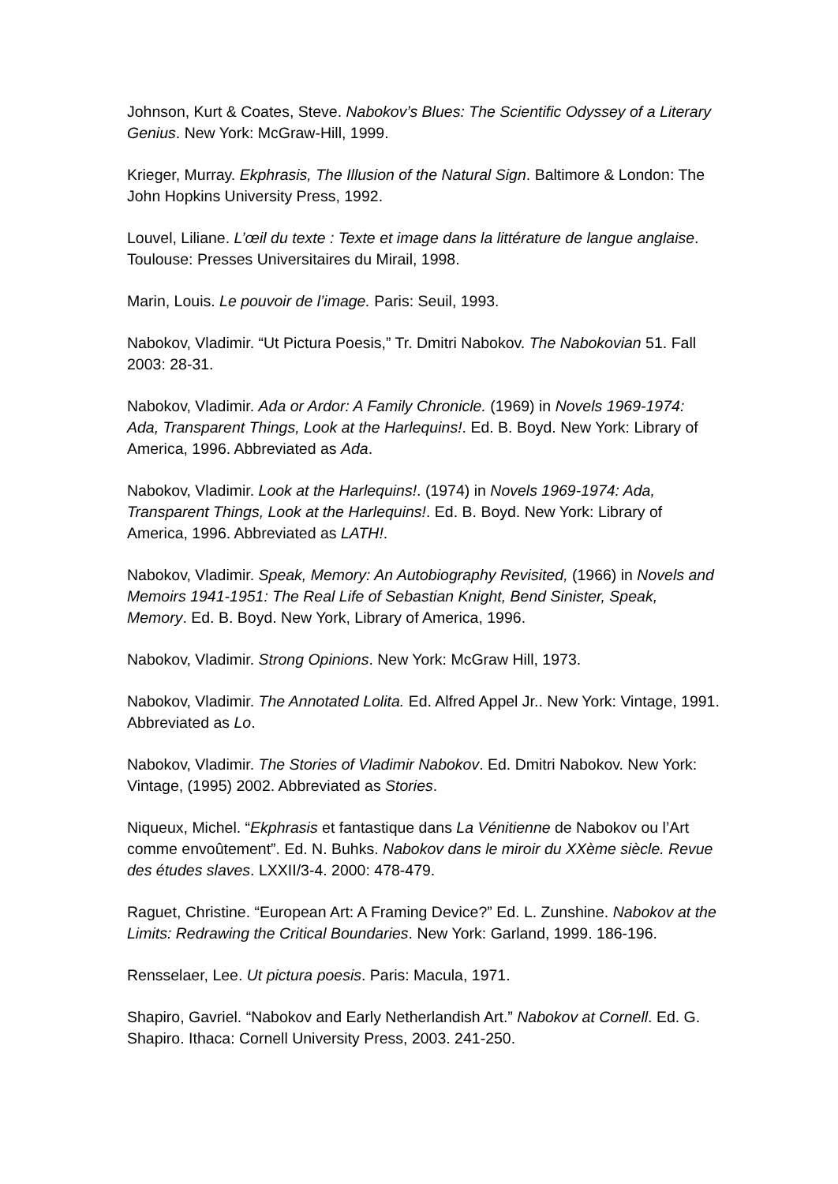Johnson, Kurt & Coates, Steve. Nabokov’s Blues: The Scientific Odyssey of a Literary Genius. New York: McGraw-Hill, 1999.
Krieger, Murray. Ekphrasis, The Illusion of the Natural Sign. Baltimore & London: The John Hopkins University Press, 1992.
Louvel, Liliane. L’œil du texte : Texte et image dans la littérature de langue anglaise. Toulouse: Presses Universitaires du Mirail, 1998.
Marin, Louis. Le pouvoir de l’image. Paris: Seuil, 1993.
Nabokov, Vladimir. “Ut Pictura Poesis,” Tr. Dmitri Nabokov. The Nabokovian 51. Fall 2003: 28-31.
Nabokov, Vladimir. Ada or Ardor: A Family Chronicle. (1969) in Novels 1969-1974: Ada, Transparent Things, Look at the Harlequins!. Ed. B. Boyd. New York: Library of America, 1996. Abbreviated as Ada.
Nabokov, Vladimir. Look at the Harlequins!. (1974) in Novels 1969-1974: Ada, Transparent Things, Look at the Harlequins!. Ed. B. Boyd. New York: Library of America, 1996. Abbreviated as LATH!.
Nabokov, Vladimir. Speak, Memory: An Autobiography Revisited, (1966) in Novels and Memoirs 1941-1951: The Real Life of Sebastian Knight, Bend Sinister, Speak, Memory. Ed. B. Boyd. New York, Library of America, 1996.
Nabokov, Vladimir. Strong Opinions. New York: McGraw Hill, 1973.
Nabokov, Vladimir. The Annotated Lolita. Ed. Alfred Appel Jr.. New York: Vintage, 1991. Abbreviated as Lo.
Nabokov, Vladimir. The Stories of Vladimir Nabokov. Ed. Dmitri Nabokov. New York: Vintage, (1995) 2002. Abbreviated as Stories.
Niqueux, Michel. “Ekphrasis et fantastique dans La Vénitienne de Nabokov ou l’Art comme envoûtement”. Ed. N. Buhks. Nabokov dans le miroir du XXème siècle. Revue des études slaves. LXXII/3-4. 2000: 478-479.
Raguet, Christine. “European Art: A Framing Device?” Ed. L. Zunshine. Nabokov at the Limits: Redrawing the Critical Boundaries. New York: Garland, 1999. 186-196.
Rensselaer, Lee. Ut pictura poesis. Paris: Macula, 1971.
Shapiro, Gavriel. “Nabokov and Early Netherlandish Art.” Nabokov at Cornell. Ed. G. Shapiro. Ithaca: Cornell University Press, 2003. 241-250.